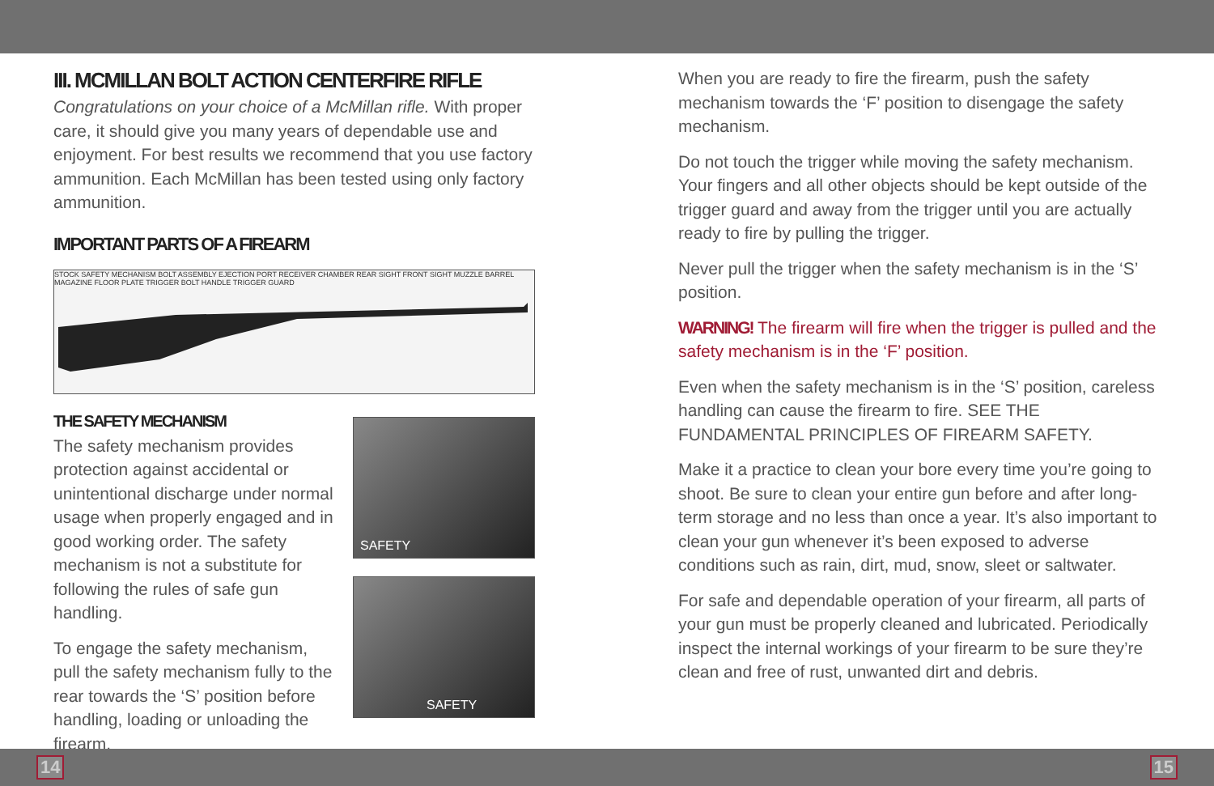III. MCMILLAN BOLT ACTION CENTERFIRE RIFLE
Congratulations on your choice of a McMillan rifle. With proper care, it should give you many years of dependable use and enjoyment. For best results we recommend that you use factory ammunition. Each McMillan has been tested using only factory ammunition.
IMPORTANT PARTS OF A FIREARM
STOCK SAFETY MECHANISM BOLT ASSEMBLY EJECTION PORT RECEIVER CHAMBER REAR SIGHT FRONT SIGHT MUZZLE BARREL MAGAZINE FLOOR PLATE TRIGGER BOLT HANDLE TRIGGER GUARD
THE SAFETY MECHANISM
The safety mechanism provides protection against accidental or unintentional discharge under normal usage when properly engaged and in good working order. The safety mechanism is not a substitute for following the rules of safe gun handling.
To engage the safety mechanism, pull the safety mechanism fully to the rear towards the ‘S’ position before handling, loading or unloading the firearm.
SAFETY
SAFETY
When you are ready to fire the firearm, push the safety mechanism towards the ‘F’ position to disengage the safety mechanism.
Do not touch the trigger while moving the safety mechanism. Your fingers and all other objects should be kept outside of the trigger guard and away from the trigger until you are actually ready to fire by pulling the trigger.
Never pull the trigger when the safety mechanism is in the ‘S’ position.
WARNING! The firearm will fire when the trigger is pulled and the safety mechanism is in the ‘F’ position.
Even when the safety mechanism is in the ‘S’ position, careless handling can cause the firearm to fire. SEE THE FUNDAMENTAL PRINCIPLES OF FIREARM SAFETY.
Make it a practice to clean your bore every time you’re going to shoot. Be sure to clean your entire gun before and after long-term storage and no less than once a year. It’s also important to clean your gun whenever it’s been exposed to adverse conditions such as rain, dirt, mud, snow, sleet or saltwater.
For safe and dependable operation of your firearm, all parts of your gun must be properly cleaned and lubricated. Periodically inspect the internal workings of your firearm to be sure they’re clean and free of rust, unwanted dirt and debris.
14 15